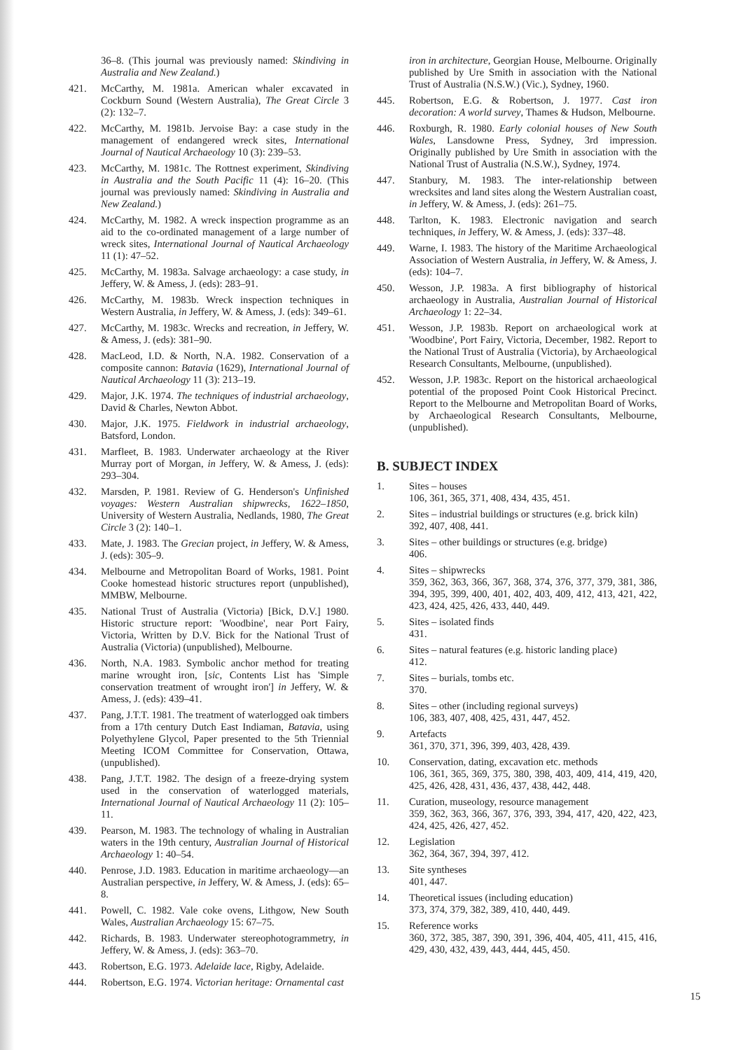36–8. (This journal was previously named: Skindiving in Australia and New Zealand.)
421. McCarthy, M. 1981a. American whaler excavated in Cockburn Sound (Western Australia), The Great Circle 3 (2): 132–7.
422. McCarthy, M. 1981b. Jervoise Bay: a case study in the management of endangered wreck sites, International Journal of Nautical Archaeology 10 (3): 239–53.
423. McCarthy, M. 1981c. The Rottnest experiment, Skindiving in Australia and the South Pacific 11 (4): 16–20. (This journal was previously named: Skindiving in Australia and New Zealand.)
424. McCarthy, M. 1982. A wreck inspection programme as an aid to the co-ordinated management of a large number of wreck sites, International Journal of Nautical Archaeology 11 (1): 47–52.
425. McCarthy, M. 1983a. Salvage archaeology: a case study, in Jeffery, W. & Amess, J. (eds): 283–91.
426. McCarthy, M. 1983b. Wreck inspection techniques in Western Australia, in Jeffery, W. & Amess, J. (eds): 349–61.
427. McCarthy, M. 1983c. Wrecks and recreation, in Jeffery, W. & Amess, J. (eds): 381–90.
428. MacLeod, I.D. & North, N.A. 1982. Conservation of a composite cannon: Batavia (1629), International Journal of Nautical Archaeology 11 (3): 213–19.
429. Major, J.K. 1974. The techniques of industrial archaeology, David & Charles, Newton Abbot.
430. Major, J.K. 1975. Fieldwork in industrial archaeology, Batsford, London.
431. Marfleet, B. 1983. Underwater archaeology at the River Murray port of Morgan, in Jeffery, W. & Amess, J. (eds): 293–304.
432. Marsden, P. 1981. Review of G. Henderson's Unfinished voyages: Western Australian shipwrecks, 1622–1850, University of Western Australia, Nedlands, 1980, The Great Circle 3 (2): 140–1.
433. Mate, J. 1983. The Grecian project, in Jeffery, W. & Amess, J. (eds): 305–9.
434. Melbourne and Metropolitan Board of Works, 1981. Point Cooke homestead historic structures report (unpublished), MMBW, Melbourne.
435. National Trust of Australia (Victoria) [Bick, D.V.] 1980. Historic structure report: 'Woodbine', near Port Fairy, Victoria, Written by D.V. Bick for the National Trust of Australia (Victoria) (unpublished), Melbourne.
436. North, N.A. 1983. Symbolic anchor method for treating marine wrought iron, [sic, Contents List has 'Simple conservation treatment of wrought iron'] in Jeffery, W. & Amess, J. (eds): 439–41.
437. Pang, J.T.T. 1981. The treatment of waterlogged oak timbers from a 17th century Dutch East Indiaman, Batavia, using Polyethylene Glycol, Paper presented to the 5th Triennial Meeting ICOM Committee for Conservation, Ottawa, (unpublished).
438. Pang, J.T.T. 1982. The design of a freeze-drying system used in the conservation of waterlogged materials, International Journal of Nautical Archaeology 11 (2): 105–11.
439. Pearson, M. 1983. The technology of whaling in Australian waters in the 19th century, Australian Journal of Historical Archaeology 1: 40–54.
440. Penrose, J.D. 1983. Education in maritime archaeology—an Australian perspective, in Jeffery, W. & Amess, J. (eds): 65–8.
441. Powell, C. 1982. Vale coke ovens, Lithgow, New South Wales, Australian Archaeology 15: 67–75.
442. Richards, B. 1983. Underwater stereophotogrammetry, in Jeffery, W. & Amess, J. (eds): 363–70.
443. Robertson, E.G. 1973. Adelaide lace, Rigby, Adelaide.
444. Robertson, E.G. 1974. Victorian heritage: Ornamental cast
iron in architecture, Georgian House, Melbourne. Originally published by Ure Smith in association with the National Trust of Australia (N.S.W.) (Vic.), Sydney, 1960.
445. Robertson, E.G. & Robertson, J. 1977. Cast iron decoration: A world survey, Thames & Hudson, Melbourne.
446. Roxburgh, R. 1980. Early colonial houses of New South Wales, Lansdowne Press, Sydney, 3rd impression. Originally published by Ure Smith in association with the National Trust of Australia (N.S.W.), Sydney, 1974.
447. Stanbury, M. 1983. The inter-relationship between wrecksites and land sites along the Western Australian coast, in Jeffery, W. & Amess, J. (eds): 261–75.
448. Tarlton, K. 1983. Electronic navigation and search techniques, in Jeffery, W. & Amess, J. (eds): 337–48.
449. Warne, I. 1983. The history of the Maritime Archaeological Association of Western Australia, in Jeffery, W. & Amess, J. (eds): 104–7.
450. Wesson, J.P. 1983a. A first bibliography of historical archaeology in Australia, Australian Journal of Historical Archaeology 1: 22–34.
451. Wesson, J.P. 1983b. Report on archaeological work at 'Woodbine', Port Fairy, Victoria, December, 1982. Report to the National Trust of Australia (Victoria), by Archaeological Research Consultants, Melbourne, (unpublished).
452. Wesson, J.P. 1983c. Report on the historical archaeological potential of the proposed Point Cook Historical Precinct. Report to the Melbourne and Metropolitan Board of Works, by Archaeological Research Consultants, Melbourne, (unpublished).
B. SUBJECT INDEX
1. Sites – houses
106, 361, 365, 371, 408, 434, 435, 451.
2. Sites – industrial buildings or structures (e.g. brick kiln)
392, 407, 408, 441.
3. Sites – other buildings or structures (e.g. bridge)
406.
4. Sites – shipwrecks
359, 362, 363, 366, 367, 368, 374, 376, 377, 379, 381, 386, 394, 395, 399, 400, 401, 402, 403, 409, 412, 413, 421, 422, 423, 424, 425, 426, 433, 440, 449.
5. Sites – isolated finds
431.
6. Sites – natural features (e.g. historic landing place)
412.
7. Sites – burials, tombs etc.
370.
8. Sites – other (including regional surveys)
106, 383, 407, 408, 425, 431, 447, 452.
9. Artefacts
361, 370, 371, 396, 399, 403, 428, 439.
10. Conservation, dating, excavation etc. methods
106, 361, 365, 369, 375, 380, 398, 403, 409, 414, 419, 420, 425, 426, 428, 431, 436, 437, 438, 442, 448.
11. Curation, museology, resource management
359, 362, 363, 366, 367, 376, 393, 394, 417, 420, 422, 423, 424, 425, 426, 427, 452.
12. Legislation
362, 364, 367, 394, 397, 412.
13. Site syntheses
401, 447.
14. Theoretical issues (including education)
373, 374, 379, 382, 389, 410, 440, 449.
15. Reference works
360, 372, 385, 387, 390, 391, 396, 404, 405, 411, 415, 416, 429, 430, 432, 439, 443, 444, 445, 450.
15